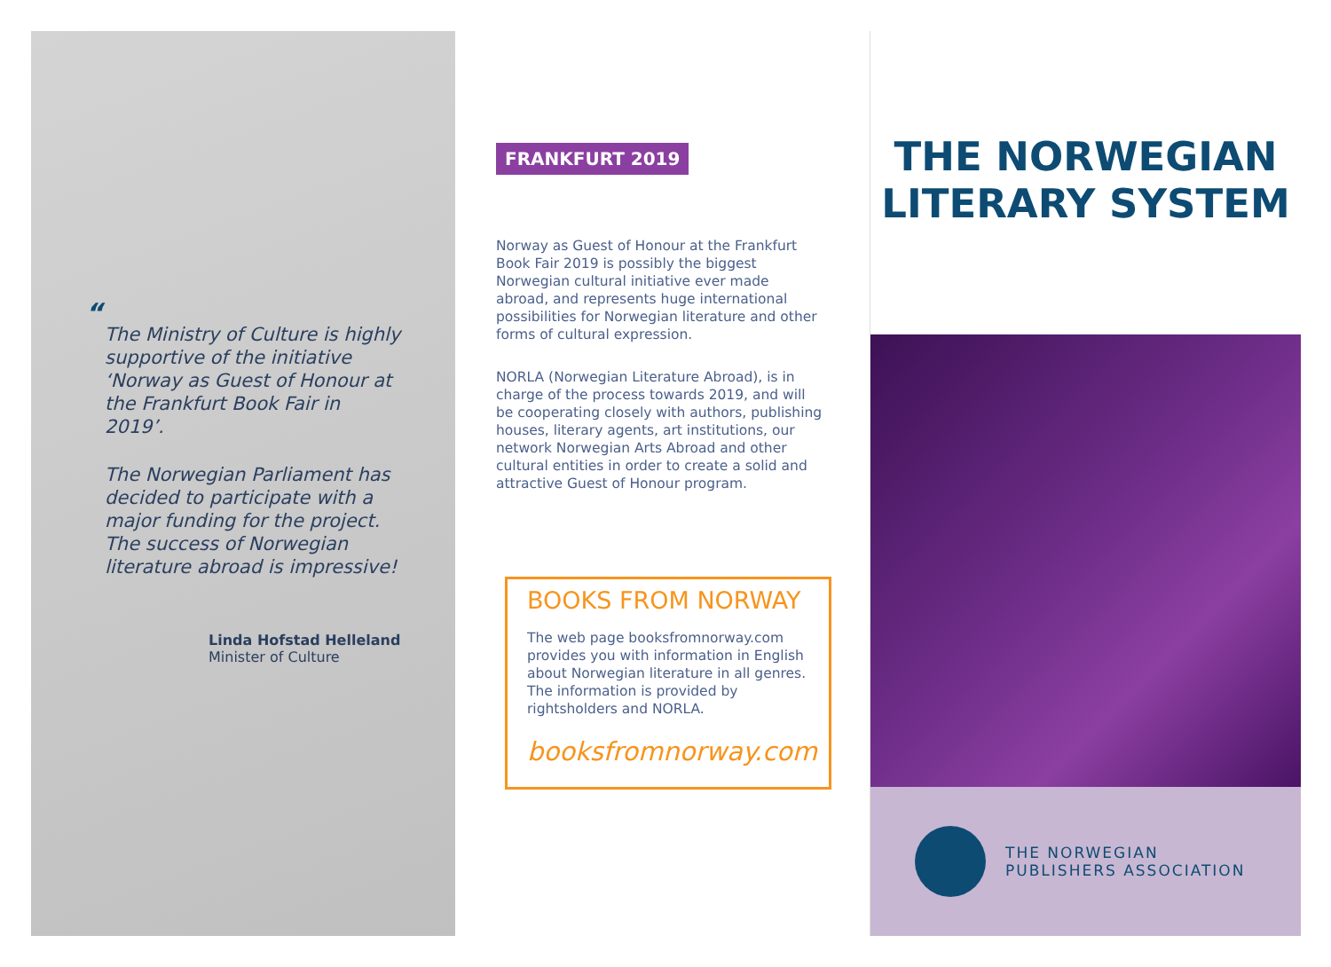“
The Ministry of Culture is highly supportive of the initiative ‘Norway as Guest of Honour at the Frankfurt Book Fair in 2019’.
The Norwegian Parliament has decided to participate with a major funding for the project. The success of Norwegian literature abroad is impressive!
Linda Hofstad Helleland
Minister of Culture
FRANKFURT 2019
Norway as Guest of Honour at the Frankfurt Book Fair 2019 is possibly the biggest Norwegian cultural initiative ever made abroad, and represents huge international possibilities for Norwegian literature and other forms of cultural expression.
NORLA (Norwegian Literature Abroad), is in charge of the process towards 2019, and will be cooperating closely with authors, publishing houses, literary agents, art institutions, our network Norwegian Arts Abroad and other cultural entities in order to create a solid and attractive Guest of Honour program.
BOOKS FROM NORWAY
The web page booksfromnorway.com provides you with information in English about Norwegian literature in all genres. The information is provided by rightsholders and NORLA.
booksfromnorway.com
THE NORWEGIAN
LITERARY SYSTEM
THE NORWEGIAN
PUBLISHERS ASSOCIATION